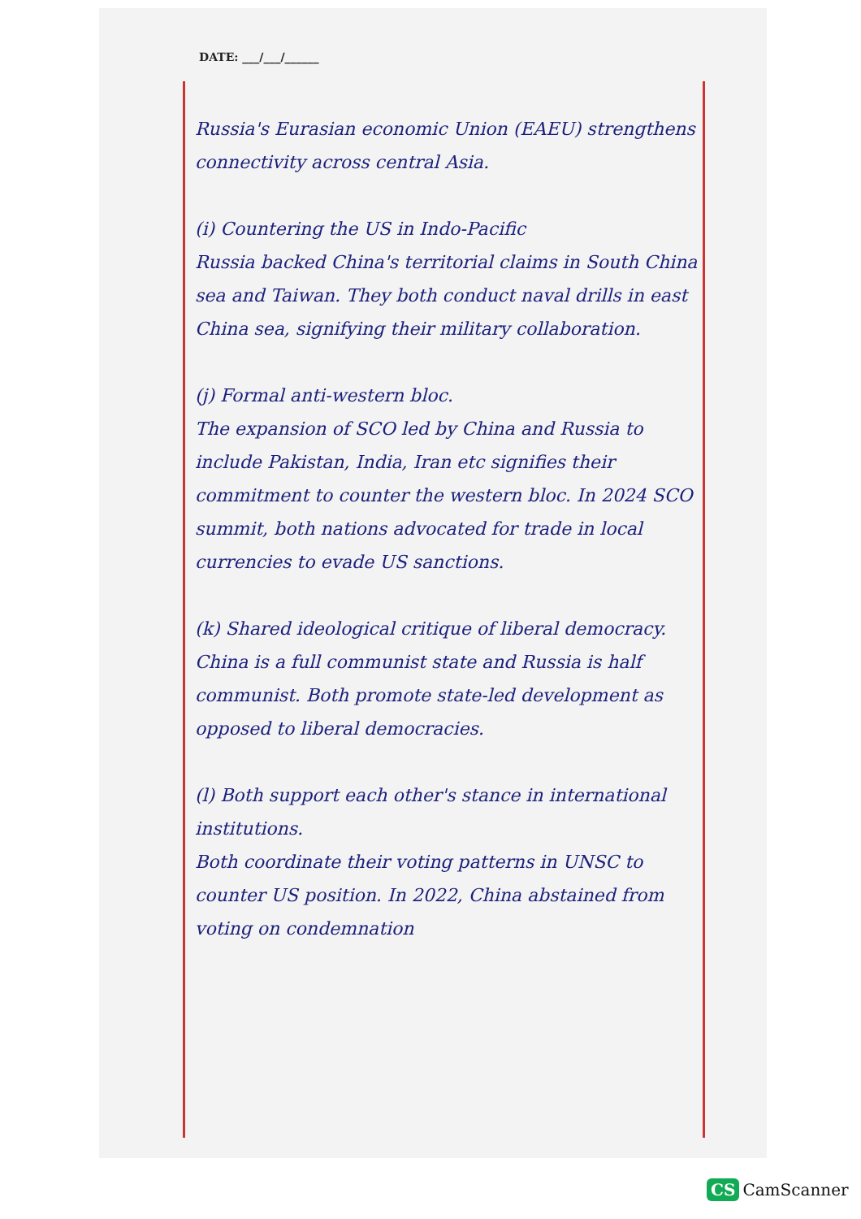DATE: ___/___/______
Russia's Eurasian economic Union (EAEU) strengthens connectivity across central Asia.
(i) Countering the US in Indo-Pacific
Russia backed China's territorial claims in South China sea and Taiwan. They both conduct naval drills in east China sea, signifying their military collaboration.
(j) Formal anti-western bloc.
The expansion of SCO led by China and Russia to include Pakistan, India, Iran etc signifies their commitment to counter the western bloc. In 2024 SCO summit, both nations advocated for trade in local currencies to evade US sanctions.
(k) Shared ideological critique of liberal democracy.
China is a full communist state and Russia is half communist. Both promote state-led development as opposed to liberal democracies.
(l) Both support each other's stance in international institutions.
Both coordinate their voting patterns in UNSC to counter US position. In 2022, China abstained from voting on condemnation
CS CamScanner